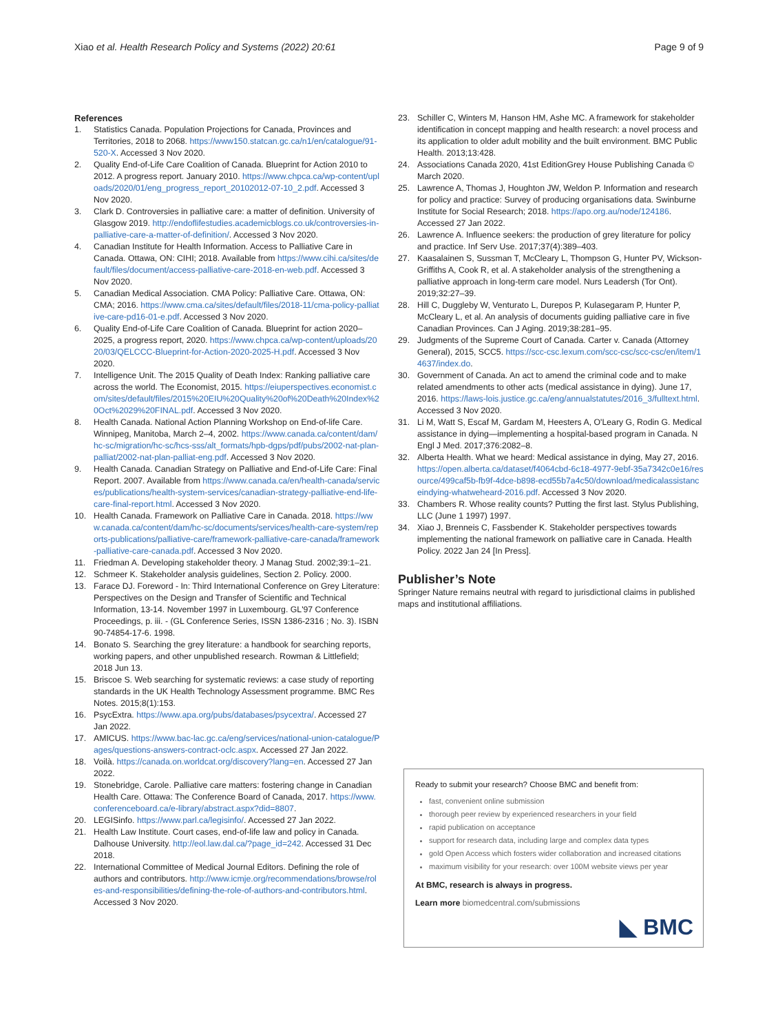Xiao et al. Health Research Policy and Systems (2022) 20:61 Page 9 of 9
References
1. Statistics Canada. Population Projections for Canada, Provinces and Territories, 2018 to 2068. https://www150.statcan.gc.ca/n1/en/catalogue/91-520-X. Accessed 3 Nov 2020.
2. Quality End-of-Life Care Coalition of Canada. Blueprint for Action 2010 to 2012. A progress report. January 2010. https://www.chpca.ca/wp-content/uploads/2020/01/eng_progress_report_20102012-07-10_2.pdf. Accessed 3 Nov 2020.
3. Clark D. Controversies in palliative care: a matter of definition. University of Glasgow 2019. http://endoflifestudies.academicblogs.co.uk/controversies-in-palliative-care-a-matter-of-definition/. Accessed 3 Nov 2020.
4. Canadian Institute for Health Information. Access to Palliative Care in Canada. Ottawa, ON: CIHI; 2018. Available from https://www.cihi.ca/sites/default/files/document/access-palliative-care-2018-en-web.pdf. Accessed 3 Nov 2020.
5. Canadian Medical Association. CMA Policy: Palliative Care. Ottawa, ON: CMA; 2016. https://www.cma.ca/sites/default/files/2018-11/cma-policy-palliative-care-pd16-01-e.pdf. Accessed 3 Nov 2020.
6. Quality End-of-Life Care Coalition of Canada. Blueprint for action 2020–2025, a progress report, 2020. https://www.chpca.ca/wp-content/uploads/2020/03/QELCCC-Blueprint-for-Action-2020-2025-H.pdf. Accessed 3 Nov 2020.
7. Intelligence Unit. The 2015 Quality of Death Index: Ranking palliative care across the world. The Economist, 2015. https://eiuperspectives.economist.com/sites/default/files/2015%20EIU%20Quality%20of%20Death%20Index%20Oct%2029%20FINAL.pdf. Accessed 3 Nov 2020.
8. Health Canada. National Action Planning Workshop on End-of-life Care. Winnipeg, Manitoba, March 2–4, 2002. https://www.canada.ca/content/dam/hc-sc/migration/hc-sc/hcs-sss/alt_formats/hpb-dgps/pdf/pubs/2002-nat-plan-palliat/2002-nat-plan-palliat-eng.pdf. Accessed 3 Nov 2020.
9. Health Canada. Canadian Strategy on Palliative and End-of-Life Care: Final Report. 2007. Available from https://www.canada.ca/en/health-canada/services/publications/health-system-services/canadian-strategy-palliative-end-life-care-final-report.html. Accessed 3 Nov 2020.
10. Health Canada. Framework on Palliative Care in Canada. 2018. https://www.canada.ca/content/dam/hc-sc/documents/services/health-care-system/reports-publications/palliative-care/framework-palliative-care-canada/framework-palliative-care-canada.pdf. Accessed 3 Nov 2020.
11. Friedman A. Developing stakeholder theory. J Manag Stud. 2002;39:1–21.
12. Schmeer K. Stakeholder analysis guidelines, Section 2. Policy. 2000.
13. Farace DJ. Foreword - In: Third International Conference on Grey Literature: Perspectives on the Design and Transfer of Scientific and Technical Information, 13-14. November 1997 in Luxembourg. GL'97 Conference Proceedings, p. iii. - (GL Conference Series, ISSN 1386-2316 ; No. 3). ISBN 90-74854-17-6. 1998.
14. Bonato S. Searching the grey literature: a handbook for searching reports, working papers, and other unpublished research. Rowman & Littlefield; 2018 Jun 13.
15. Briscoe S. Web searching for systematic reviews: a case study of reporting standards in the UK Health Technology Assessment programme. BMC Res Notes. 2015;8(1):153.
16. PsycExtra. https://www.apa.org/pubs/databases/psycextra/. Accessed 27 Jan 2022.
17. AMICUS. https://www.bac-lac.gc.ca/eng/services/national-union-catalogue/Pages/questions-answers-contract-oclc.aspx. Accessed 27 Jan 2022.
18. Voilà. https://canada.on.worldcat.org/discovery?lang=en. Accessed 27 Jan 2022.
19. Stonebridge, Carole. Palliative care matters: fostering change in Canadian Health Care. Ottawa: The Conference Board of Canada, 2017. https://www.conferenceboard.ca/e-library/abstract.aspx?did=8807.
20. LEGISinfo. https://www.parl.ca/legisinfo/. Accessed 27 Jan 2022.
21. Health Law Institute. Court cases, end-of-life law and policy in Canada. Dalhouse University. http://eol.law.dal.ca/?page_id=242. Accessed 31 Dec 2018.
22. International Committee of Medical Journal Editors. Defining the role of authors and contributors. http://www.icmje.org/recommendations/browse/roles-and-responsibilities/defining-the-role-of-authors-and-contributors.html. Accessed 3 Nov 2020.
23. Schiller C, Winters M, Hanson HM, Ashe MC. A framework for stakeholder identification in concept mapping and health research: a novel process and its application to older adult mobility and the built environment. BMC Public Health. 2013;13:428.
24. Associations Canada 2020, 41st EditionGrey House Publishing Canada © March 2020.
25. Lawrence A, Thomas J, Houghton JW, Weldon P. Information and research for policy and practice: Survey of producing organisations data. Swinburne Institute for Social Research; 2018. https://apo.org.au/node/124186. Accessed 27 Jan 2022.
26. Lawrence A. Influence seekers: the production of grey literature for policy and practice. Inf Serv Use. 2017;37(4):389–403.
27. Kaasalainen S, Sussman T, McCleary L, Thompson G, Hunter PV, Wickson-Griffiths A, Cook R, et al. A stakeholder analysis of the strengthening a palliative approach in long-term care model. Nurs Leadersh (Tor Ont). 2019;32:27–39.
28. Hill C, Duggleby W, Venturato L, Durepos P, Kulasegaram P, Hunter P, McCleary L, et al. An analysis of documents guiding palliative care in five Canadian Provinces. Can J Aging. 2019;38:281–95.
29. Judgments of the Supreme Court of Canada. Carter v. Canada (Attorney General), 2015, SCC5. https://scc-csc.lexum.com/scc-csc/scc-csc/en/item/14637/index.do.
30. Government of Canada. An act to amend the criminal code and to make related amendments to other acts (medical assistance in dying). June 17, 2016. https://laws-lois.justice.gc.ca/eng/annualstatutes/2016_3/fulltext.html. Accessed 3 Nov 2020.
31. Li M, Watt S, Escaf M, Gardam M, Heesters A, O'Leary G, Rodin G. Medical assistance in dying—implementing a hospital-based program in Canada. N Engl J Med. 2017;376:2082–8.
32. Alberta Health. What we heard: Medical assistance in dying, May 27, 2016. https://open.alberta.ca/dataset/f4064cbd-6c18-4977-9ebf-35a7342c0e16/resource/499caf5b-fb9f-4dce-b898-ecd55b7a4c50/download/medicalassistanceindying-whatweheard-2016.pdf. Accessed 3 Nov 2020.
33. Chambers R. Whose reality counts? Putting the first last. Stylus Publishing, LLC (June 1 1997) 1997.
34. Xiao J, Brenneis C, Fassbender K. Stakeholder perspectives towards implementing the national framework on palliative care in Canada. Health Policy. 2022 Jan 24 [In Press].
Publisher’s Note
Springer Nature remains neutral with regard to jurisdictional claims in published maps and institutional affiliations.
Ready to submit your research? Choose BMC and benefit from:
fast, convenient online submission
thorough peer review by experienced researchers in your field
rapid publication on acceptance
support for research data, including large and complex data types
gold Open Access which fosters wider collaboration and increased citations
maximum visibility for your research: over 100M website views per year
At BMC, research is always in progress.
Learn more biomedcentral.com/submissions
◣ BMC